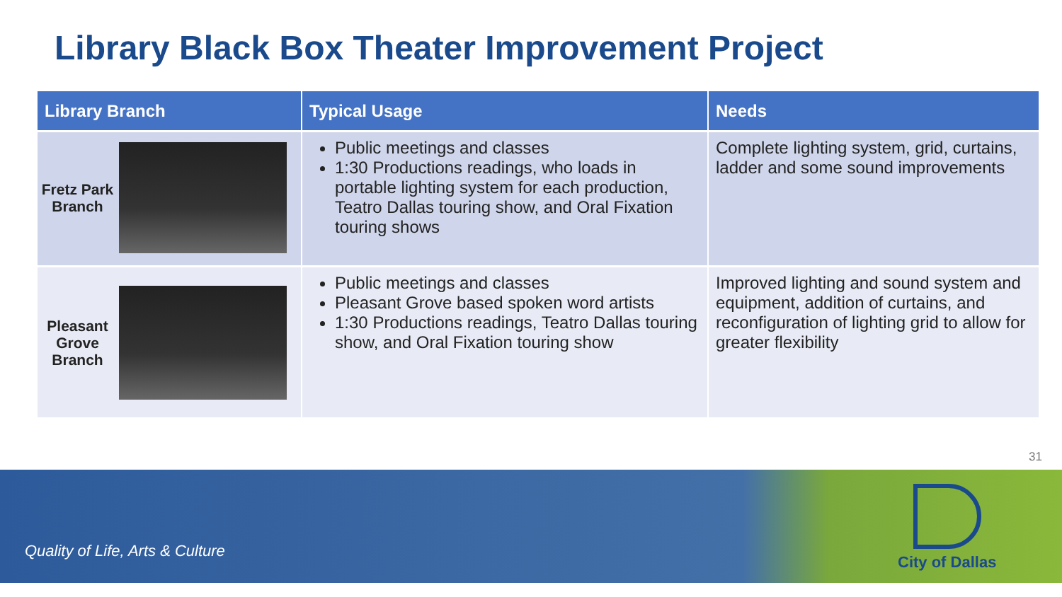Library Black Box Theater Improvement Project
| Library Branch | Typical Usage | Needs |
| --- | --- | --- |
| Fretz Park Branch | Public meetings and classes 1:30 Productions readings, who loads in portable lighting system for each production, Teatro Dallas touring show, and Oral Fixation touring shows | Complete lighting system, grid, curtains, ladder and some sound improvements |
| Pleasant Grove Branch | Public meetings and classes Pleasant Grove based spoken word artists 1:30 Productions readings, Teatro Dallas touring show, and Oral Fixation touring show | Improved lighting and sound system and equipment, addition of curtains, and reconfiguration of lighting grid to allow for greater flexibility |
31
Quality of Life, Arts & Culture
City of Dallas